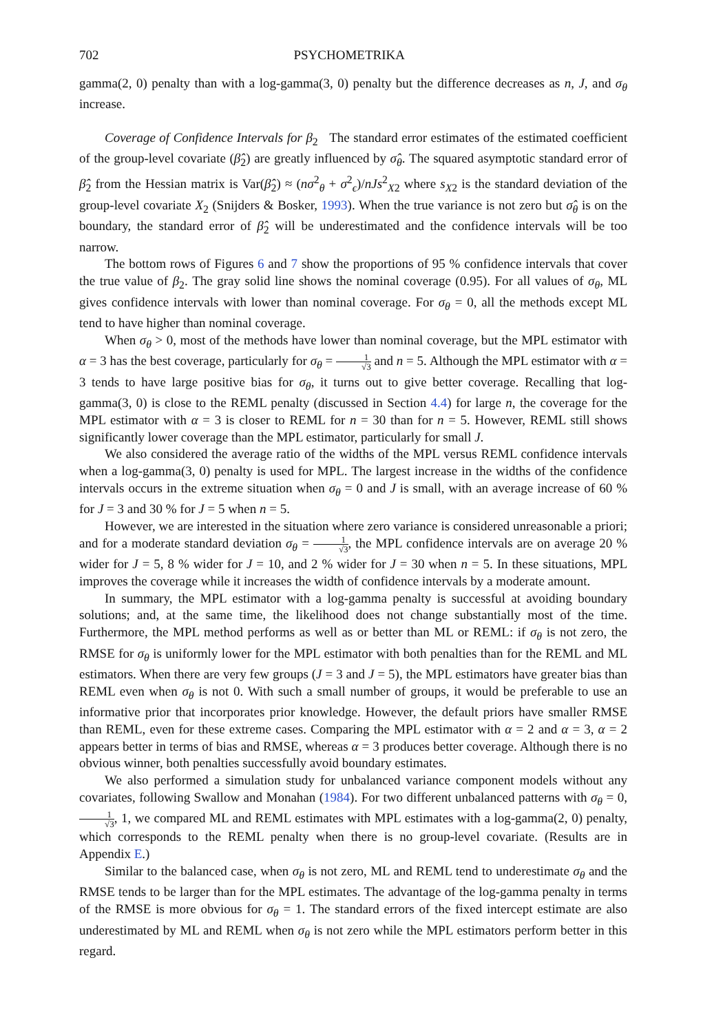702 PSYCHOMETRIKA
gamma(2, 0) penalty than with a log-gamma(3, 0) penalty but the difference decreases as n, J, and σ<sub>θ</sub> increase.
Coverage of Confidence Intervals for β<sub>2</sub> The standard error estimates of the estimated coefficient of the group-level covariate (β̂<sub>2</sub>) are greatly influenced by σ̂<sub>θ</sub>. The squared asymptotic standard error of β̂<sub>2</sub> from the Hessian matrix is Var(β̂<sub>2</sub>) ≈ (nσ<sup>2</sup><sub>θ</sub> + σ<sup>2</sup><sub>ϵ</sub>)/nJs<sup>2</sup><sub>X2</sub> where s<sub>X2</sub> is the standard deviation of the group-level covariate X<sub>2</sub> (Snijders & Bosker, 1993). When the true variance is not zero but σ̂<sub>θ</sub> is on the boundary, the standard error of β̂<sub>2</sub> will be underestimated and the confidence intervals will be too narrow.
The bottom rows of Figures 6 and 7 show the proportions of 95 % confidence intervals that cover the true value of β<sub>2</sub>. The gray solid line shows the nominal coverage (0.95). For all values of σ<sub>θ</sub>, ML gives confidence intervals with lower than nominal coverage. For σ<sub>θ</sub> = 0, all the methods except ML tend to have higher than nominal coverage.
When σ<sub>θ</sub> > 0, most of the methods have lower than nominal coverage, but the MPL estimator with α = 3 has the best coverage, particularly for σ<sub>θ</sub> = 1 √3 and n = 5. Although the MPL estimator with α = 3 tends to have large positive bias for σ<sub>θ</sub>, it turns out to give better coverage. Recalling that log-gamma(3, 0) is close to the REML penalty (discussed in Section 4.4) for large n, the coverage for the MPL estimator with α = 3 is closer to REML for n = 30 than for n = 5. However, REML still shows significantly lower coverage than the MPL estimator, particularly for small J.
We also considered the average ratio of the widths of the MPL versus REML confidence intervals when a log-gamma(3, 0) penalty is used for MPL. The largest increase in the widths of the confidence intervals occurs in the extreme situation when σ<sub>θ</sub> = 0 and J is small, with an average increase of 60 % for J = 3 and 30 % for J = 5 when n = 5.
However, we are interested in the situation where zero variance is considered unreasonable a priori; and for a moderate standard deviation σ<sub>θ</sub> = 1 √3, the MPL confidence intervals are on average 20 % wider for J = 5, 8 % wider for J = 10, and 2 % wider for J = 30 when n = 5. In these situations, MPL improves the coverage while it increases the width of confidence intervals by a moderate amount.
In summary, the MPL estimator with a log-gamma penalty is successful at avoiding boundary solutions; and, at the same time, the likelihood does not change substantially most of the time. Furthermore, the MPL method performs as well as or better than ML or REML: if σ<sub>θ</sub> is not zero, the RMSE for σ<sub>θ</sub> is uniformly lower for the MPL estimator with both penalties than for the REML and ML estimators. When there are very few groups (J = 3 and J = 5), the MPL estimators have greater bias than REML even when σ<sub>θ</sub> is not 0. With such a small number of groups, it would be preferable to use an informative prior that incorporates prior knowledge. However, the default priors have smaller RMSE than REML, even for these extreme cases. Comparing the MPL estimator with α = 2 and α = 3, α = 2 appears better in terms of bias and RMSE, whereas α = 3 produces better coverage. Although there is no obvious winner, both penalties successfully avoid boundary estimates.
We also performed a simulation study for unbalanced variance component models without any covariates, following Swallow and Monahan (1984). For two different unbalanced patterns with σ<sub>θ</sub> = 0, 1 √3, 1, we compared ML and REML estimates with MPL estimates with a log-gamma(2, 0) penalty, which corresponds to the REML penalty when there is no group-level covariate. (Results are in Appendix E.)
Similar to the balanced case, when σ<sub>θ</sub> is not zero, ML and REML tend to underestimate σ<sub>θ</sub> and the RMSE tends to be larger than for the MPL estimates. The advantage of the log-gamma penalty in terms of the RMSE is more obvious for σ<sub>θ</sub> = 1. The standard errors of the fixed intercept estimate are also underestimated by ML and REML when σ<sub>θ</sub> is not zero while the MPL estimators perform better in this regard.